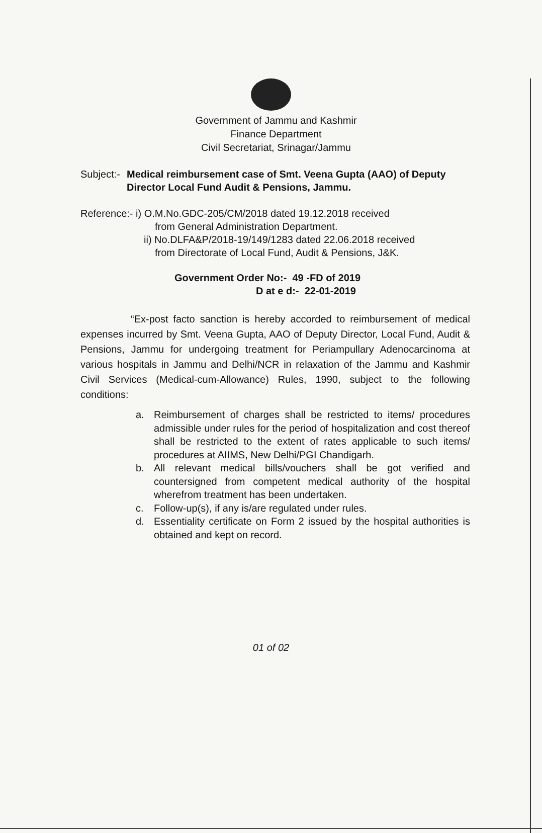Government of Jammu and Kashmir
Finance Department
Civil Secretariat, Srinagar/Jammu
Subject:- Medical reimbursement case of Smt. Veena Gupta (AAO) of Deputy Director Local Fund Audit & Pensions, Jammu.
Reference:- i) O.M.No.GDC-205/CM/2018 dated 19.12.2018 received
from General Administration Department.
ii) No.DLFA&P/2018-19/149/1283 dated 22.06.2018 received
from Directorate of Local Fund, Audit & Pensions, J&K.
Government Order No:- 49 -FD of 2019
D at e d:- 22-01-2019
“Ex-post facto sanction is hereby accorded to reimbursement of medical expenses incurred by Smt. Veena Gupta, AAO of Deputy Director, Local Fund, Audit & Pensions, Jammu for undergoing treatment for Periampullary Adenocarcinoma at various hospitals in Jammu and Delhi/NCR in relaxation of the Jammu and Kashmir Civil Services (Medical-cum-Allowance) Rules, 1990, subject to the following conditions:
a. Reimbursement of charges shall be restricted to items/ procedures admissible under rules for the period of hospitalization and cost thereof shall be restricted to the extent of rates applicable to such items/ procedures at AIIMS, New Delhi/PGI Chandigarh.
b. All relevant medical bills/vouchers shall be got verified and countersigned from competent medical authority of the hospital wherefrom treatment has been undertaken.
c. Follow-up(s), if any is/are regulated under rules.
d. Essentiality certificate on Form 2 issued by the hospital authorities is obtained and kept on record.
01 of 02